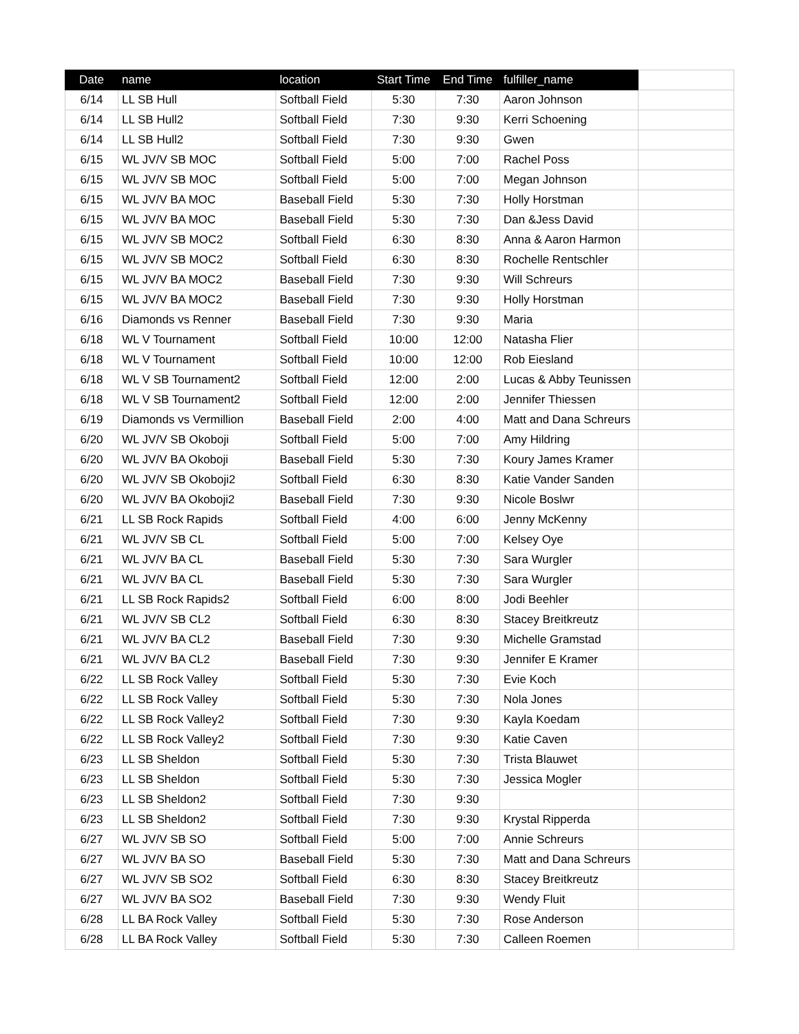| Date | name | location | Start Time | End Time | fulfiller_name | |
| --- | --- | --- | --- | --- | --- | --- |
| 6/14 | LL SB Hull | Softball Field | 5:30 | 7:30 | Aaron Johnson | |
| 6/14 | LL SB Hull2 | Softball Field | 7:30 | 9:30 | Kerri Schoening | |
| 6/14 | LL SB Hull2 | Softball Field | 7:30 | 9:30 | Gwen | |
| 6/15 | WL JV/V SB MOC | Softball Field | 5:00 | 7:00 | Rachel Poss | |
| 6/15 | WL JV/V SB MOC | Softball Field | 5:00 | 7:00 | Megan Johnson | |
| 6/15 | WL JV/V BA MOC | Baseball Field | 5:30 | 7:30 | Holly Horstman | |
| 6/15 | WL JV/V BA MOC | Baseball Field | 5:30 | 7:30 | Dan &Jess David | |
| 6/15 | WL JV/V SB MOC2 | Softball Field | 6:30 | 8:30 | Anna & Aaron Harmon | |
| 6/15 | WL JV/V SB MOC2 | Softball Field | 6:30 | 8:30 | Rochelle Rentschler | |
| 6/15 | WL JV/V BA MOC2 | Baseball Field | 7:30 | 9:30 | Will Schreurs | |
| 6/15 | WL JV/V BA MOC2 | Baseball Field | 7:30 | 9:30 | Holly Horstman | |
| 6/16 | Diamonds vs Renner | Baseball Field | 7:30 | 9:30 | Maria | |
| 6/18 | WL V Tournament | Softball Field | 10:00 | 12:00 | Natasha Flier | |
| 6/18 | WL V Tournament | Softball Field | 10:00 | 12:00 | Rob Eiesland | |
| 6/18 | WL V SB Tournament2 | Softball Field | 12:00 | 2:00 | Lucas & Abby Teunissen | |
| 6/18 | WL V SB Tournament2 | Softball Field | 12:00 | 2:00 | Jennifer Thiessen | |
| 6/19 | Diamonds vs Vermillion | Baseball Field | 2:00 | 4:00 | Matt and Dana Schreurs | |
| 6/20 | WL JV/V SB Okoboji | Softball Field | 5:00 | 7:00 | Amy Hildring | |
| 6/20 | WL JV/V BA Okoboji | Baseball Field | 5:30 | 7:30 | Koury James Kramer | |
| 6/20 | WL JV/V SB Okoboji2 | Softball Field | 6:30 | 8:30 | Katie Vander Sanden | |
| 6/20 | WL JV/V BA Okoboji2 | Baseball Field | 7:30 | 9:30 | Nicole Boslwr | |
| 6/21 | LL SB Rock Rapids | Softball Field | 4:00 | 6:00 | Jenny McKenny | |
| 6/21 | WL JV/V SB CL | Softball Field | 5:00 | 7:00 | Kelsey Oye | |
| 6/21 | WL JV/V BA CL | Baseball Field | 5:30 | 7:30 | Sara Wurgler | |
| 6/21 | WL JV/V BA CL | Baseball Field | 5:30 | 7:30 | Sara Wurgler | |
| 6/21 | LL SB Rock Rapids2 | Softball Field | 6:00 | 8:00 | Jodi Beehler | |
| 6/21 | WL JV/V SB CL2 | Softball Field | 6:30 | 8:30 | Stacey Breitkreutz | |
| 6/21 | WL JV/V BA CL2 | Baseball Field | 7:30 | 9:30 | Michelle Gramstad | |
| 6/21 | WL JV/V BA CL2 | Baseball Field | 7:30 | 9:30 | Jennifer E Kramer | |
| 6/22 | LL SB Rock Valley | Softball Field | 5:30 | 7:30 | Evie Koch | |
| 6/22 | LL SB Rock Valley | Softball Field | 5:30 | 7:30 | Nola Jones | |
| 6/22 | LL SB Rock Valley2 | Softball Field | 7:30 | 9:30 | Kayla Koedam | |
| 6/22 | LL SB Rock Valley2 | Softball Field | 7:30 | 9:30 | Katie Caven | |
| 6/23 | LL SB Sheldon | Softball Field | 5:30 | 7:30 | Trista Blauwet | |
| 6/23 | LL SB Sheldon | Softball Field | 5:30 | 7:30 | Jessica Mogler | |
| 6/23 | LL SB Sheldon2 | Softball Field | 7:30 | 9:30 | | |
| 6/23 | LL SB Sheldon2 | Softball Field | 7:30 | 9:30 | Krystal Ripperda | |
| 6/27 | WL JV/V SB SO | Softball Field | 5:00 | 7:00 | Annie Schreurs | |
| 6/27 | WL JV/V BA SO | Baseball Field | 5:30 | 7:30 | Matt and Dana Schreurs | |
| 6/27 | WL JV/V SB SO2 | Softball Field | 6:30 | 8:30 | Stacey Breitkreutz | |
| 6/27 | WL JV/V BA SO2 | Baseball Field | 7:30 | 9:30 | Wendy Fluit | |
| 6/28 | LL BA Rock Valley | Softball Field | 5:30 | 7:30 | Rose Anderson | |
| 6/28 | LL BA Rock Valley | Softball Field | 5:30 | 7:30 | Calleen Roemen | |